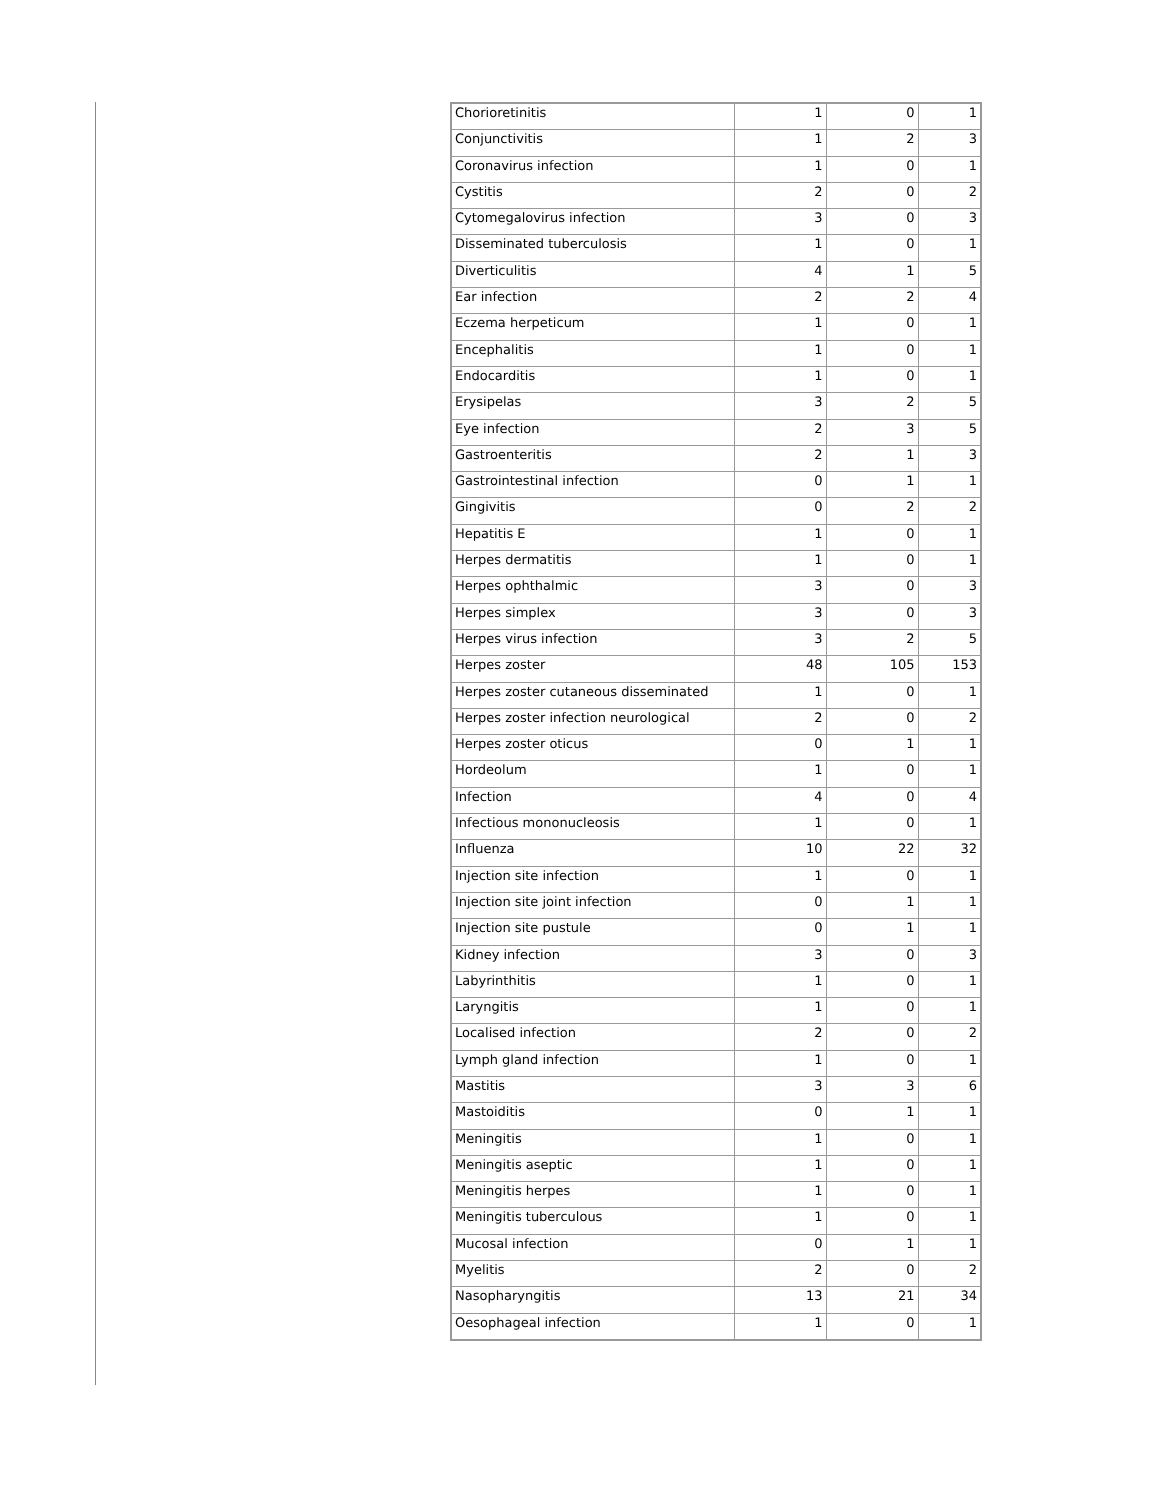| Chorioretinitis | 1 | 0 | 1 |
| Conjunctivitis | 1 | 2 | 3 |
| Coronavirus infection | 1 | 0 | 1 |
| Cystitis | 2 | 0 | 2 |
| Cytomegalovirus infection | 3 | 0 | 3 |
| Disseminated tuberculosis | 1 | 0 | 1 |
| Diverticulitis | 4 | 1 | 5 |
| Ear infection | 2 | 2 | 4 |
| Eczema herpeticum | 1 | 0 | 1 |
| Encephalitis | 1 | 0 | 1 |
| Endocarditis | 1 | 0 | 1 |
| Erysipelas | 3 | 2 | 5 |
| Eye infection | 2 | 3 | 5 |
| Gastroenteritis | 2 | 1 | 3 |
| Gastrointestinal infection | 0 | 1 | 1 |
| Gingivitis | 0 | 2 | 2 |
| Hepatitis E | 1 | 0 | 1 |
| Herpes dermatitis | 1 | 0 | 1 |
| Herpes ophthalmic | 3 | 0 | 3 |
| Herpes simplex | 3 | 0 | 3 |
| Herpes virus infection | 3 | 2 | 5 |
| Herpes zoster | 48 | 105 | 153 |
| Herpes zoster cutaneous disseminated | 1 | 0 | 1 |
| Herpes zoster infection neurological | 2 | 0 | 2 |
| Herpes zoster oticus | 0 | 1 | 1 |
| Hordeolum | 1 | 0 | 1 |
| Infection | 4 | 0 | 4 |
| Infectious mononucleosis | 1 | 0 | 1 |
| Influenza | 10 | 22 | 32 |
| Injection site infection | 1 | 0 | 1 |
| Injection site joint infection | 0 | 1 | 1 |
| Injection site pustule | 0 | 1 | 1 |
| Kidney infection | 3 | 0 | 3 |
| Labyrinthitis | 1 | 0 | 1 |
| Laryngitis | 1 | 0 | 1 |
| Localised infection | 2 | 0 | 2 |
| Lymph gland infection | 1 | 0 | 1 |
| Mastitis | 3 | 3 | 6 |
| Mastoiditis | 0 | 1 | 1 |
| Meningitis | 1 | 0 | 1 |
| Meningitis aseptic | 1 | 0 | 1 |
| Meningitis herpes | 1 | 0 | 1 |
| Meningitis tuberculous | 1 | 0 | 1 |
| Mucosal infection | 0 | 1 | 1 |
| Myelitis | 2 | 0 | 2 |
| Nasopharyngitis | 13 | 21 | 34 |
| Oesophageal infection | 1 | 0 | 1 |